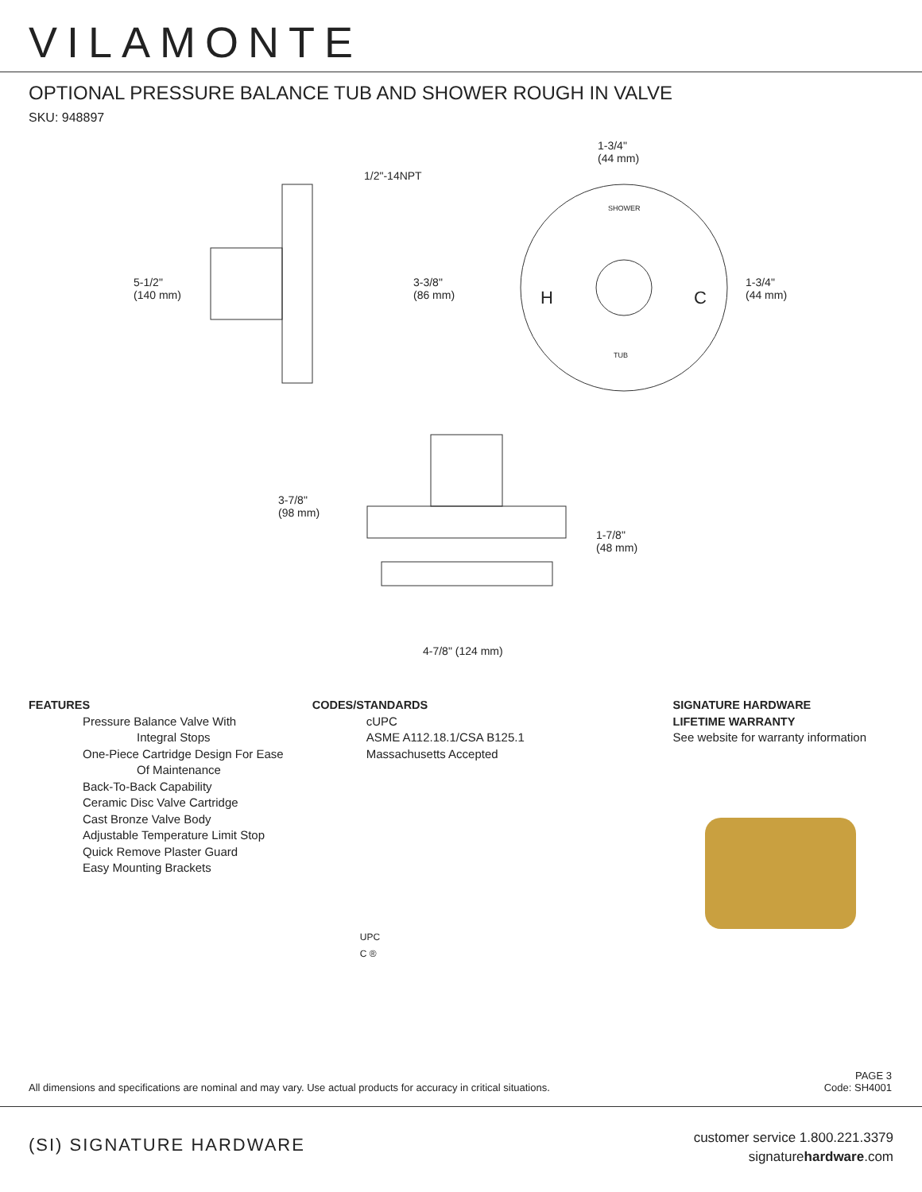VILAMONTE
OPTIONAL PRESSURE BALANCE TUB AND SHOWER ROUGH IN VALVE
SKU: 948897
1/2"-14NPT
5-1/2"
(140 mm)
3-3/8"
(86 mm)
1-3/4"
(44 mm)
1-3/4"
(44 mm)
3-7/8"
(98 mm)
1-7/8"
(48 mm)
4-7/8" (124 mm)
H C
SHOWER
TUB
FEATURES
Pressure Balance Valve With
Integral Stops
One-Piece Cartridge Design For Ease
Of Maintenance
Back-To-Back Capability
Ceramic Disc Valve Cartridge
Cast Bronze Valve Body
Adjustable Temperature Limit Stop
Quick Remove Plaster Guard
Easy Mounting Brackets
CODES/STANDARDS
cUPC
ASME A112.18.1/CSA B125.1
Massachusetts Accepted
UPC
C ®
SIGNATURE HARDWARE
LIFETIME WARRANTY
See website for warranty information
All dimensions and specifications are nominal and may vary. Use actual products for accuracy in critical situations.
PAGE 3
Code: SH4001
(SI) SIGNATURE HARDWARE
customer service 1.800.221.3379
signaturehardware.com